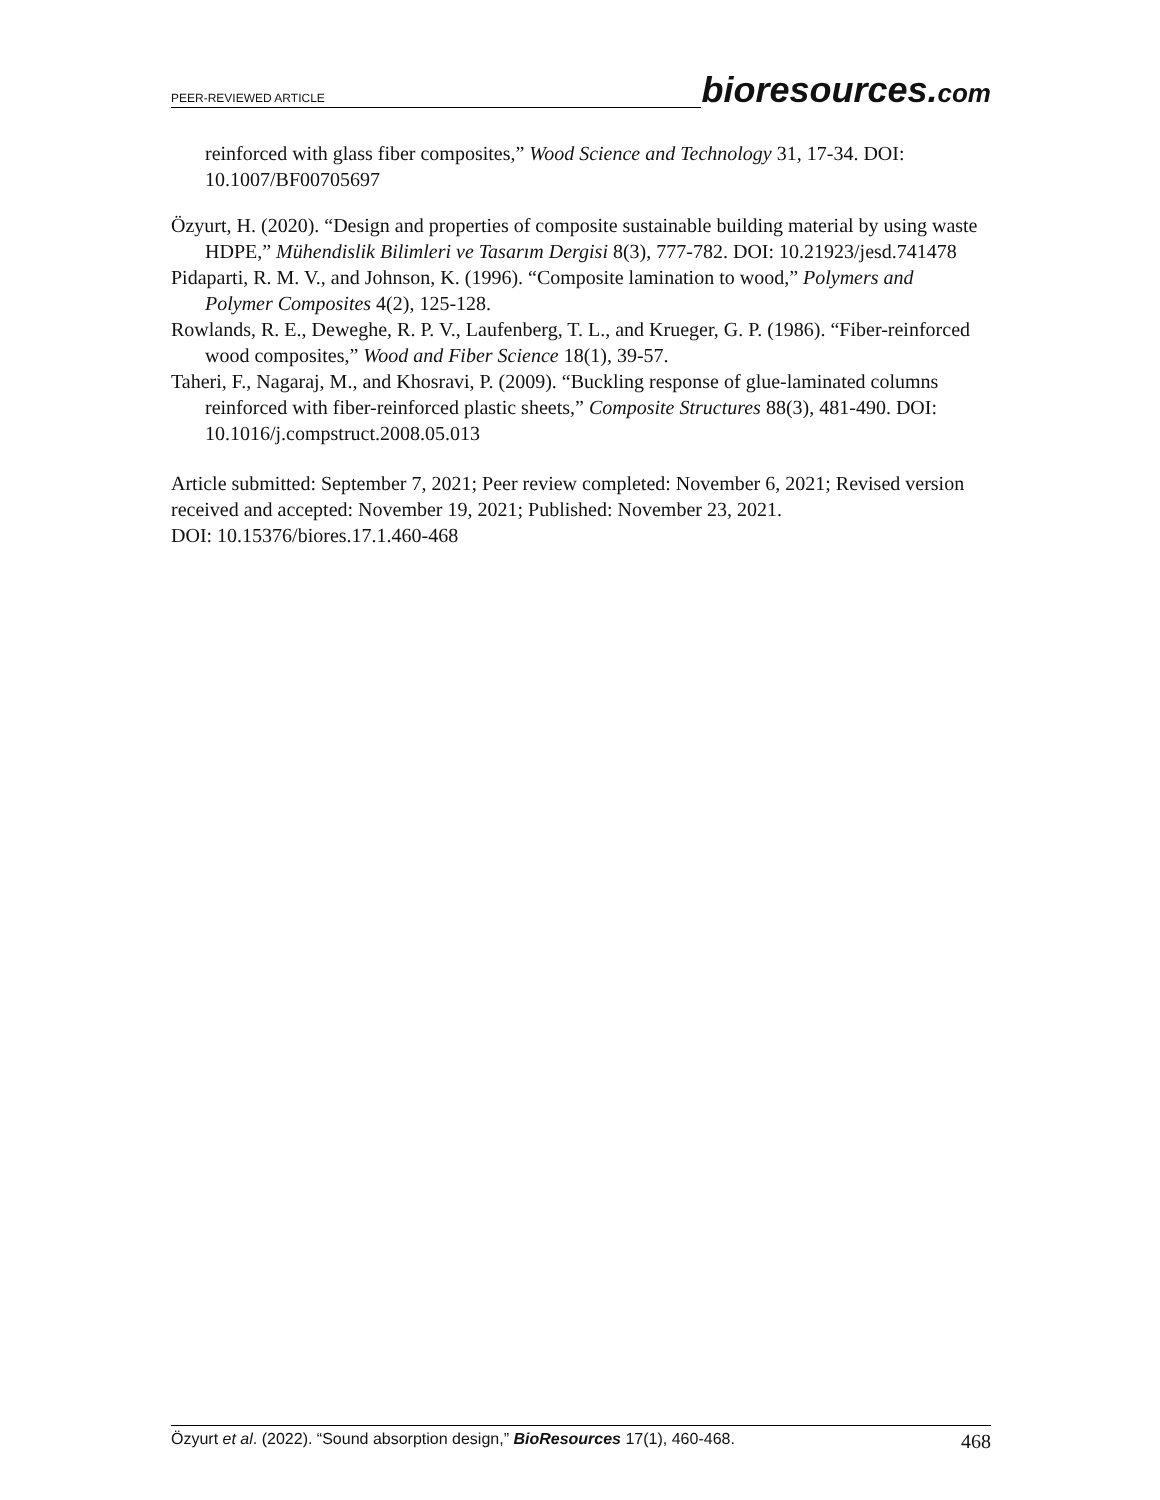PEER-REVIEWED ARTICLE
bioresources.com
reinforced with glass fiber composites,” Wood Science and Technology 31, 17-34. DOI: 10.1007/BF00705697
Özyurt, H. (2020). “Design and properties of composite sustainable building material by using waste HDPE,” Mühendislik Bilimleri ve Tasarım Dergisi 8(3), 777-782. DOI: 10.21923/jesd.741478
Pidaparti, R. M. V., and Johnson, K. (1996). “Composite lamination to wood,” Polymers and Polymer Composites 4(2), 125-128.
Rowlands, R. E., Deweghe, R. P. V., Laufenberg, T. L., and Krueger, G. P. (1986). “Fiber-reinforced wood composites,” Wood and Fiber Science 18(1), 39-57.
Taheri, F., Nagaraj, M., and Khosravi, P. (2009). “Buckling response of glue-laminated columns reinforced with fiber-reinforced plastic sheets,” Composite Structures 88(3), 481-490. DOI: 10.1016/j.compstruct.2008.05.013
Article submitted: September 7, 2021; Peer review completed: November 6, 2021; Revised version received and accepted: November 19, 2021; Published: November 23, 2021.
DOI: 10.15376/biores.17.1.460-468
Özyurt et al. (2022). “Sound absorption design,” BioResources 17(1), 460-468.
468